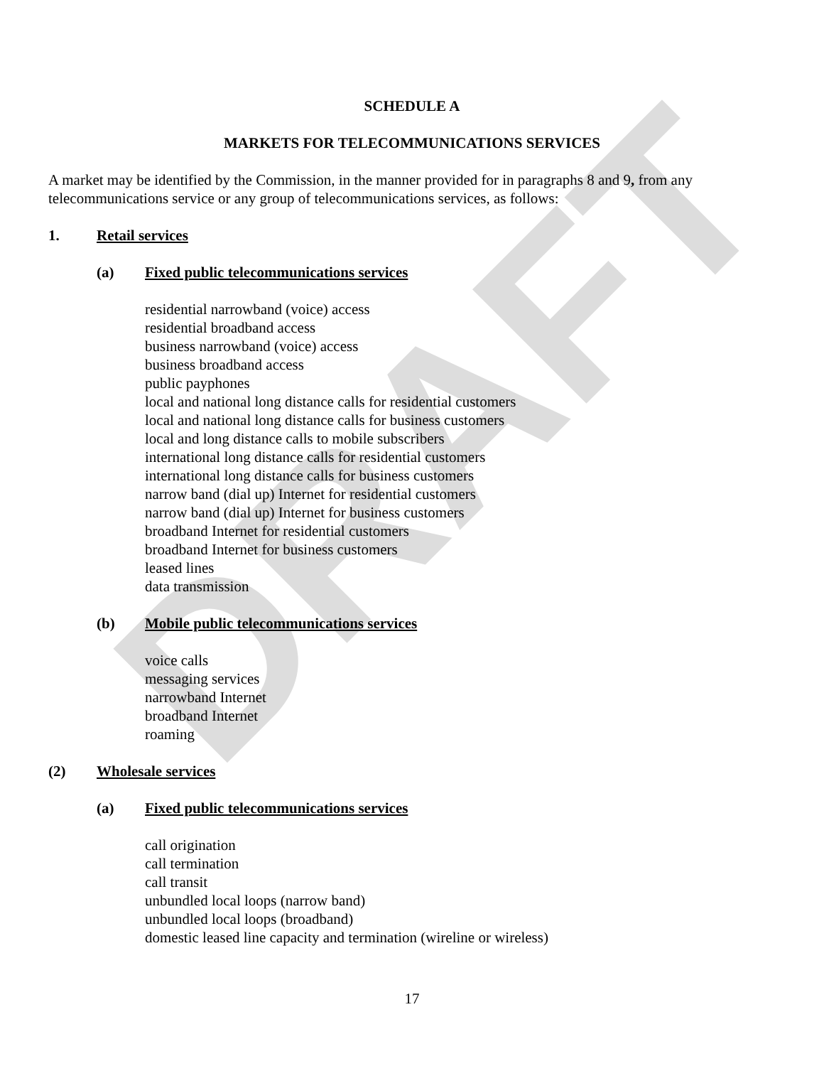DRAFT
SCHEDULE A
MARKETS FOR TELECOMMUNICATIONS SERVICES
A market may be identified by the Commission, in the manner provided for in paragraphs 8 and 9, from any telecommunications service or any group of telecommunications services, as follows:
1. Retail services
(a) Fixed public telecommunications services
residential narrowband (voice) access
residential broadband access
business narrowband (voice) access
business broadband access
public payphones
local and national long distance calls for residential customers
local and national long distance calls for business customers
local and long distance calls to mobile subscribers
international long distance calls for residential customers
international long distance calls for business customers
narrow band (dial up) Internet for residential customers
narrow band (dial up) Internet for business customers
broadband Internet for residential customers
broadband Internet for business customers
leased lines
data transmission
(b) Mobile public telecommunications services
voice calls
messaging services
narrowband Internet
broadband Internet
roaming
(2) Wholesale services
(a) Fixed public telecommunications services
call origination
call termination
call transit
unbundled local loops (narrow band)
unbundled local loops (broadband)
domestic leased line capacity and termination (wireline or wireless)
17